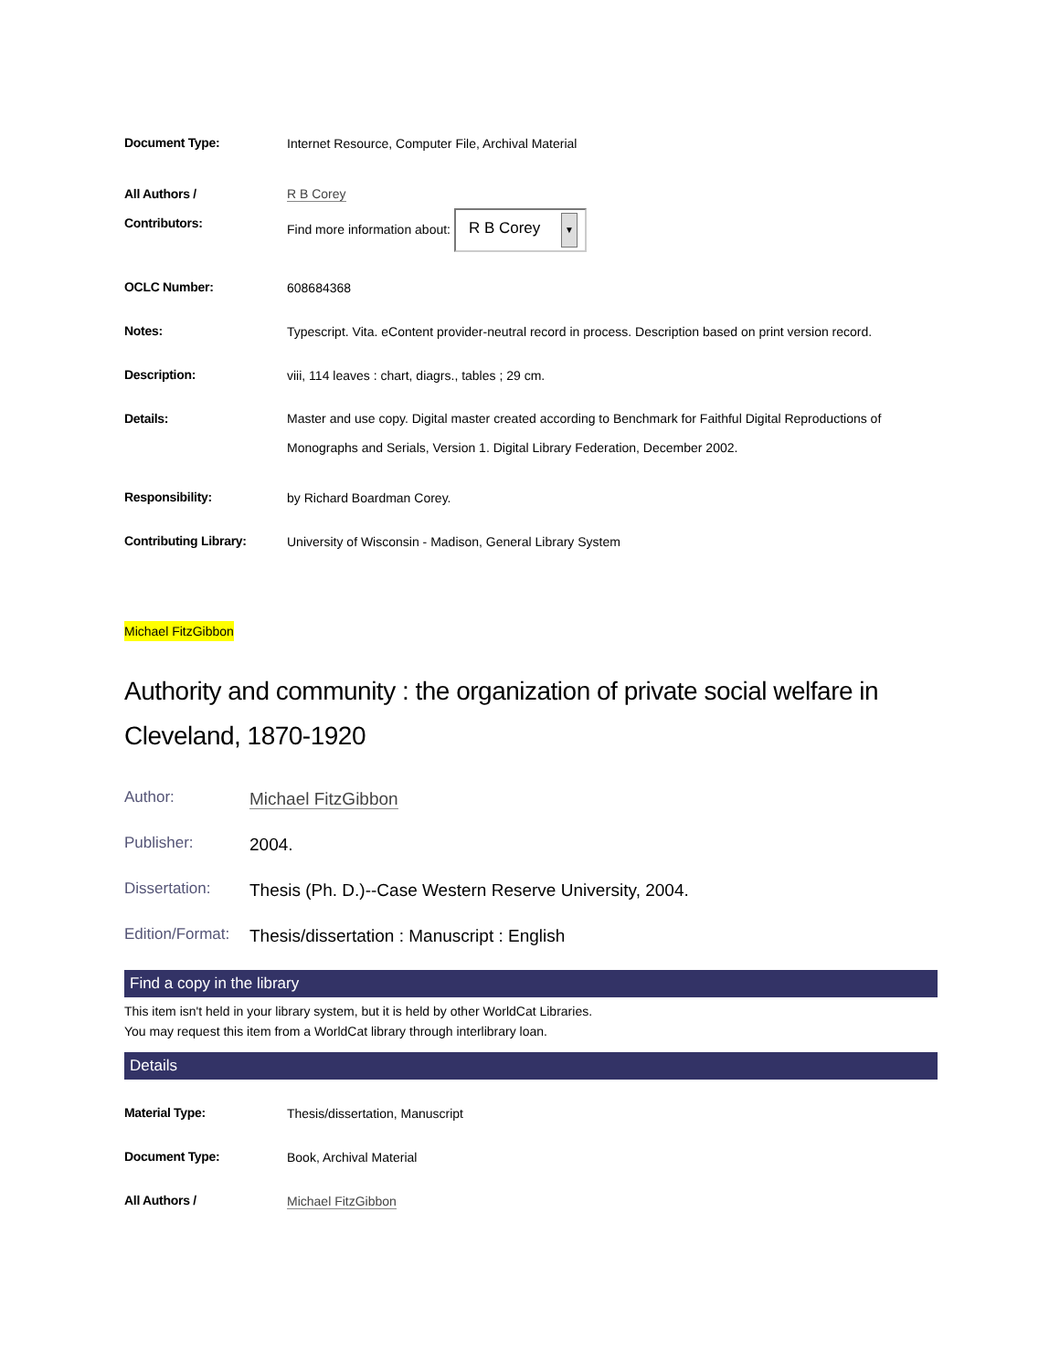| Document Type: | Internet Resource, Computer File, Archival Material |
| All Authors / Contributors: | R B Corey Find more information about: R B Corey ▼ |
| OCLC Number: | 608684368 |
| Notes: | Typescript. Vita. eContent provider-neutral record in process. Description based on print version record. |
| Description: | viii, 114 leaves : chart, diagrs., tables ; 29 cm. |
| Details: | Master and use copy. Digital master created according to Benchmark for Faithful Digital Reproductions of Monographs and Serials, Version 1. Digital Library Federation, December 2002. |
| Responsibility: | by Richard Boardman Corey. |
| Contributing Library: | University of Wisconsin - Madison, General Library System |
Michael FitzGibbon
Authority and community : the organization of private social welfare in Cleveland, 1870-1920
| Author: | Michael FitzGibbon |
| Publisher: | 2004. |
| Dissertation: | Thesis (Ph. D.)--Case Western Reserve University, 2004. |
| Edition/Format: | Thesis/dissertation : Manuscript : English |
Find a copy in the library
This item isn't held in your library system, but it is held by other WorldCat Libraries.
You may request this item from a WorldCat library through interlibrary loan.
Details
| Material Type: | Thesis/dissertation, Manuscript |
| Document Type: | Book, Archival Material |
| All Authors / | Michael FitzGibbon |